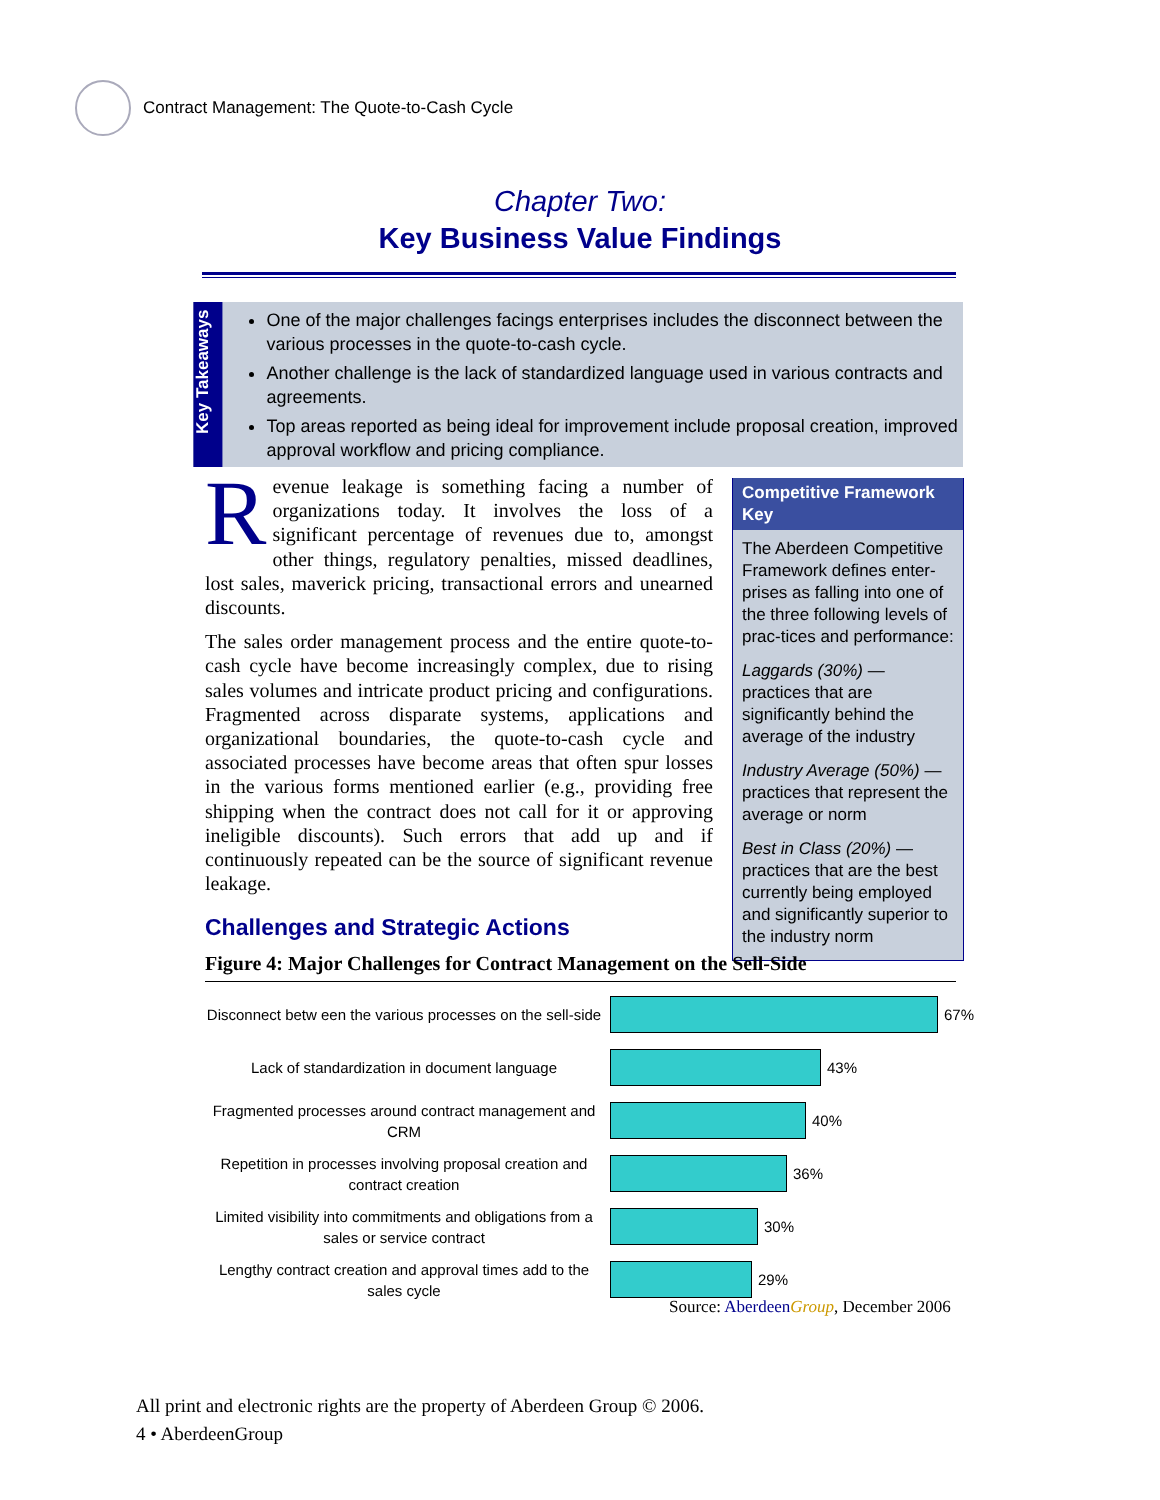Contract Management: The Quote-to-Cash Cycle
Chapter Two:
Key Business Value Findings
Key Takeaways
One of the major challenges facings enterprises includes the disconnect between the various processes in the quote-to-cash cycle.
Another challenge is the lack of standardized language used in various contracts and agreements.
Top areas reported as being ideal for improvement include proposal creation, improved approval workflow and pricing compliance.
Revenue leakage is something facing a number of organizations today. It involves the loss of a significant percentage of revenues due to, amongst other things, regulatory penalties, missed deadlines, lost sales, maverick pricing, transactional errors and unearned discounts.
The sales order management process and the entire quote-to-cash cycle have become increasingly complex, due to rising sales volumes and intricate product pricing and configurations. Fragmented across disparate systems, applications and organizational boundaries, the quote-to-cash cycle and associated processes have become areas that often spur losses in the various forms mentioned earlier (e.g., providing free shipping when the contract does not call for it or approving ineligible discounts). Such errors that add up and if continuously repeated can be the source of significant revenue leakage.
Competitive Framework Key
The Aberdeen Competitive Framework defines enter-prises as falling into one of the three following levels of prac-tices and performance:
Laggards (30%) — practices that are significantly behind the average of the industry
Industry Average (50%) — practices that represent the average or norm
Best in Class (20%) — practices that are the best currently being employed and significantly superior to the industry norm
Challenges and Strategic Actions
Figure 4: Major Challenges for Contract Management on the Sell-Side
Disconnect betw een the various processes on the sell-side
67%
Lack of standardization in document language
43%
Fragmented processes around contract management and CRM
40%
Repetition in processes involving proposal creation and contract creation
36%
Limited visibility into commitments and obligations from a sales or service contract
30%
Lengthy contract creation and approval times add to the sales cycle
29%
Source: Aberdeen Group, December 2006
All print and electronic rights are the property of Aberdeen Group © 2006.
4 • AberdeenGroup